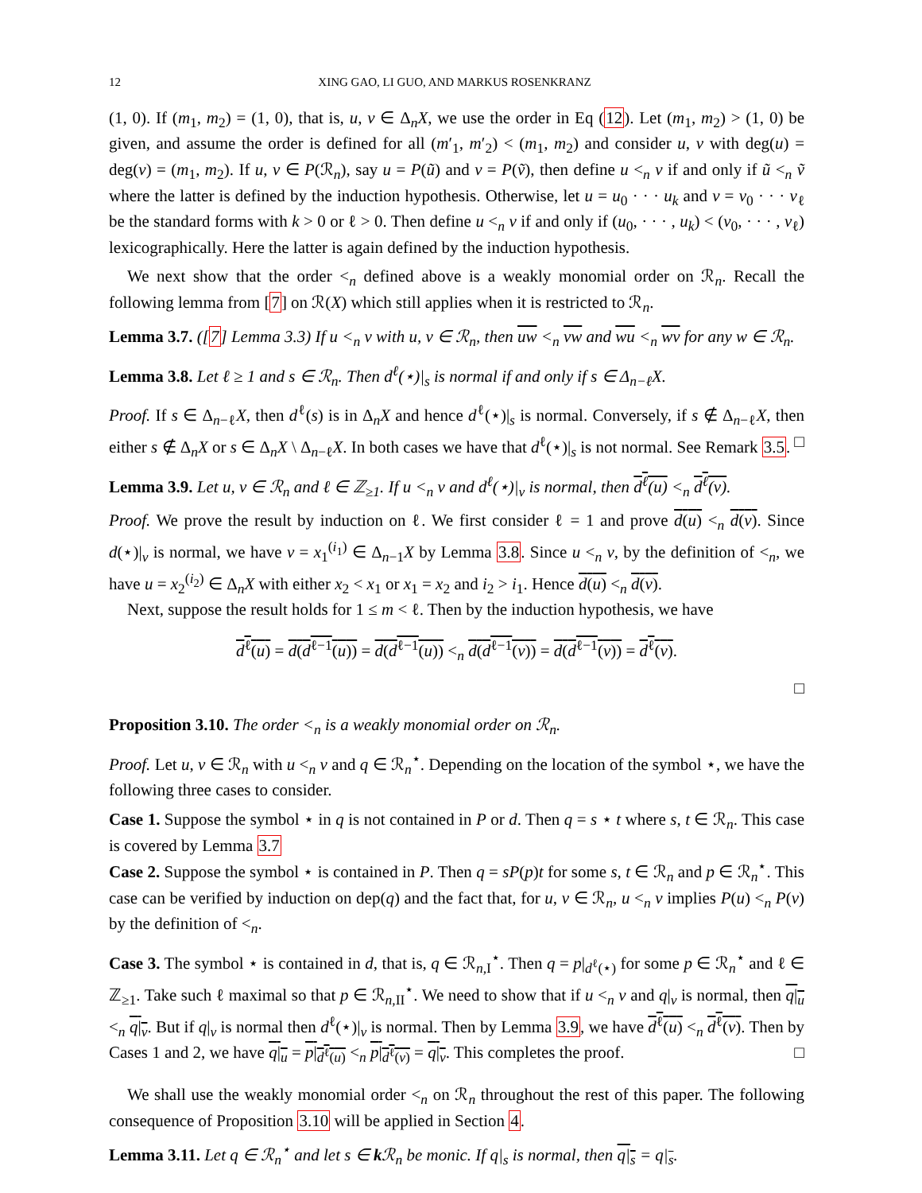12 XING GAO, LI GUO, AND MARKUS ROSENKRANZ
(1, 0). If (m<sub>1</sub>, m<sub>2</sub>) = (1, 0), that is, u, v ∈ Δ<sub>n</sub>X, we use the order in Eq (12). Let (m<sub>1</sub>, m<sub>2</sub>) > (1, 0) be given, and assume the order is defined for all (m′<sub>1</sub>, m′<sub>2</sub>) < (m<sub>1</sub>, m<sub>2</sub>) and consider u, v with deg(u) = deg(v) = (m<sub>1</sub>, m<sub>2</sub>). If u, v ∈ P(ℛ<sub>n</sub>), say u = P(ũ) and v = P(ṽ), then define u <<sub>n</sub> v if and only if ũ <<sub>n</sub> ṽ where the latter is defined by the induction hypothesis. Otherwise, let u = u<sub>0</sub> · · · u<sub>k</sub> and v = v<sub>0</sub> · · · v<sub>ℓ</sub> be the standard forms with k > 0 or ℓ > 0. Then define u <<sub>n</sub> v if and only if (u<sub>0</sub>, · · · , u<sub>k</sub>) < (v<sub>0</sub>, · · · , v<sub>ℓ</sub>) lexicographically. Here the latter is again defined by the induction hypothesis.
We next show that the order <<sub>n</sub> defined above is a weakly monomial order on ℛ<sub>n</sub>. Recall the following lemma from [7] on ℛ(X) which still applies when it is restricted to ℛ<sub>n</sub>.
Lemma 3.7. ([7] Lemma 3.3) If u <<sub>n</sub> v with u, v ∈ ℛ<sub>n</sub>, then uw <<sub>n</sub> vw and wu <<sub>n</sub> wv for any w ∈ ℛ<sub>n</sub>.
Lemma 3.8. Let ℓ ≥ 1 and s ∈ ℛ<sub>n</sub>. Then d<sup>ℓ</sup>(⋆)|<sub>s</sub> is normal if and only if s ∈ Δ<sub>n−ℓ</sub>X.
Proof. If s ∈ Δ<sub>n−ℓ</sub>X, then d<sup>ℓ</sup>(s) is in Δ<sub>n</sub>X and hence d<sup>ℓ</sup>(⋆)|<sub>s</sub> is normal. Conversely, if s ∉ Δ<sub>n−ℓ</sub>X, then either s ∉ Δ<sub>n</sub>X or s ∈ Δ<sub>n</sub>X \ Δ<sub>n−ℓ</sub>X. In both cases we have that d<sup>ℓ</sup>(⋆)|<sub>s</sub> is not normal. See Remark 3.5. □
Lemma 3.9. Let u, v ∈ ℛ<sub>n</sub> and ℓ ∈ ℤ<sub>≥1</sub>. If u <<sub>n</sub> v and d<sup>ℓ</sup>(⋆)|<sub>v</sub> is normal, then d<sup>ℓ</sup>(u) <<sub>n</sub> d<sup>ℓ</sup>(v).
Proof. We prove the result by induction on ℓ. We first consider ℓ = 1 and prove d(u) <<sub>n</sub> d(v). Since d(⋆)|<sub>v</sub> is normal, we have v = x<sub>1</sub><sup>(i<sub>1</sub>)</sup> ∈ Δ<sub>n−1</sub>X by Lemma 3.8. Since u <<sub>n</sub> v, by the definition of <<sub>n</sub>, we have u = x<sub>2</sub><sup>(i<sub>2</sub>)</sup> ∈ Δ<sub>n</sub>X with either x<sub>2</sub> < x<sub>1</sub> or x<sub>1</sub> = x<sub>2</sub> and i<sub>2</sub> > i<sub>1</sub>. Hence d(u) <<sub>n</sub> d(v).
Next, suppose the result holds for 1 ≤ m < ℓ. Then by the induction hypothesis, we have
d<sup>ℓ</sup>(u) = d(d<sup>ℓ−1</sup>(u)) = d(d<sup>ℓ−1</sup>(u)) <<sub>n</sub> d(d<sup>ℓ−1</sup>(v)) = d(d<sup>ℓ−1</sup>(v)) = d<sup>ℓ</sup>(v).
□
Proposition 3.10. The order <<sub>n</sub> is a weakly monomial order on ℛ<sub>n</sub>.
Proof. Let u, v ∈ ℛ<sub>n</sub> with u <<sub>n</sub> v and q ∈ ℛ<sub>n</sub><sup>⋆</sup>. Depending on the location of the symbol ⋆, we have the following three cases to consider.
Case 1. Suppose the symbol ⋆ in q is not contained in P or d. Then q = s ⋆ t where s, t ∈ ℛ<sub>n</sub>. This case is covered by Lemma 3.7
Case 2. Suppose the symbol ⋆ is contained in P. Then q = sP(p)t for some s, t ∈ ℛ<sub>n</sub> and p ∈ ℛ<sub>n</sub><sup>⋆</sup>. This case can be verified by induction on dep(q) and the fact that, for u, v ∈ ℛ<sub>n</sub>, u <<sub>n</sub> v implies P(u) <<sub>n</sub> P(v) by the definition of <<sub>n</sub>.
Case 3. The symbol ⋆ is contained in d, that is, q ∈ ℛ<sub>n,I</sub><sup>⋆</sup>. Then q = p|<sub>d<sup>ℓ</sup>(⋆)</sub> for some p ∈ ℛ<sub>n</sub><sup>⋆</sup> and ℓ ∈ ℤ<sub>≥1</sub>. Take such ℓ maximal so that p ∈ ℛ<sub>n,II</sub><sup>⋆</sup>. We need to show that if u <<sub>n</sub> v and q|<sub>v</sub> is normal, then q|<sub>u</sub> <<sub>n</sub> q|<sub>v</sub>. But if q|<sub>v</sub> is normal then d<sup>ℓ</sup>(⋆)|<sub>v</sub> is normal. Then by Lemma 3.9, we have d<sup>ℓ</sup>(u) <<sub>n</sub> d<sup>ℓ</sup>(v). Then by Cases 1 and 2, we have q|<sub>u</sub> = p|<sub>d<sup>ℓ</sup>(u)</sub> <<sub>n</sub> p|<sub>d<sup>ℓ</sup>(v)</sub> = q|<sub>v</sub>. This completes the proof. □
We shall use the weakly monomial order <<sub>n</sub> on ℛ<sub>n</sub> throughout the rest of this paper. The following consequence of Proposition 3.10 will be applied in Section 4.
Lemma 3.11. Let q ∈ ℛ<sub>n</sub><sup>⋆</sup> and let s ∈ k ℛ<sub>n</sub> be monic. If q|<sub>s</sub> is normal, then q|<sub>s</sub> = q|<sub>s</sub>.